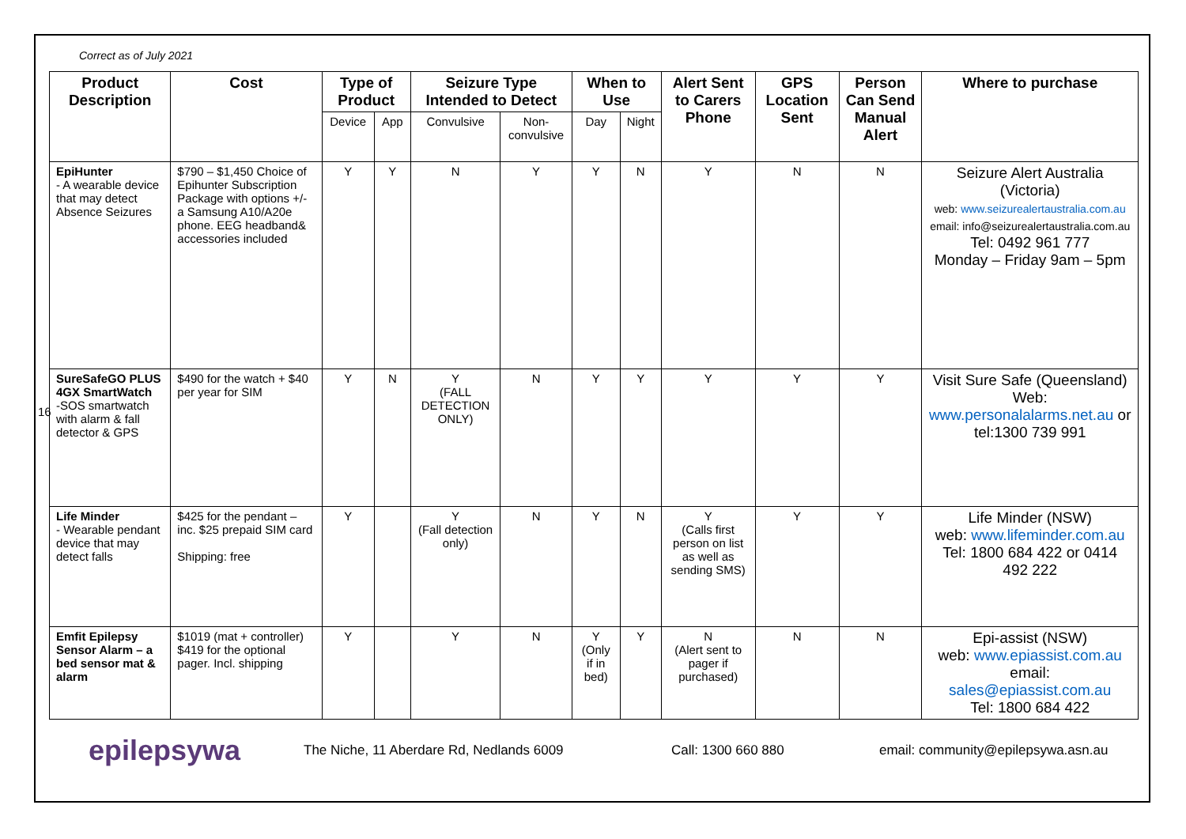16
Correct as of July 2021
| Product Description | Cost | Type of Product | | Seizure Type Intended to Detect | | When to Use | | Alert Sent to Carers Phone | GPS Location Sent | Person Can Send Manual Alert | Where to purchase |
| --- | --- | --- | --- | --- | --- | --- | --- | --- | --- | --- | --- |
| | | Device | App | Convulsive | Non-convulsive | Day | Night | | | | |
| EpiHunter - A wearable device that may detect Absence Seizures | $790 – $1,450 Choice of Epihunter Subscription Package with options +/- a Samsung A10/A20e phone. EEG headband& accessories included | Y | Y | N | Y | Y | N | Y | N | N | Seizure Alert Australia (Victoria) web: www.seizurealertaustralia.com.au email: info@seizurealertaustralia.com.au Tel: 0492 961 777 Monday – Friday 9am – 5pm |
| SureSafeGO PLUS 4GX SmartWatch -SOS smartwatch with alarm & fall detector & GPS | $490 for the watch + $40 per year for SIM | Y | N | Y (FALL DETECTION ONLY) | N | Y | Y | Y | Y | Y | Visit Sure Safe (Queensland) Web: www.personalalarms.net.au or tel:1300 739 991 |
| Life Minder - Wearable pendant device that may detect falls | $425 for the pendant – inc. $25 prepaid SIM card Shipping: free | Y | | Y (Fall detection only) | N | Y | N | Y (Calls first person on list as well as sending SMS) | Y | Y | Life Minder (NSW) web: www.lifeminder.com.au Tel: 1800 684 422 or 0414 492 222 |
| Emfit Epilepsy Sensor Alarm – a bed sensor mat & alarm | $1019 (mat + controller) $419 for the optional pager. Incl. shipping | Y | | Y | N | Y (Only if in bed) | Y | N (Alert sent to pager if purchased) | N | N | Epi-assist (NSW) web: www.epiassist.com.au email: sales@epiassist.com.au Tel: 1800 684 422 |
epilepsywa
The Niche, 11 Aberdare Rd, Nedlands 6009 Call: 1300 660 880
email: community@epilepsywa.asn.au